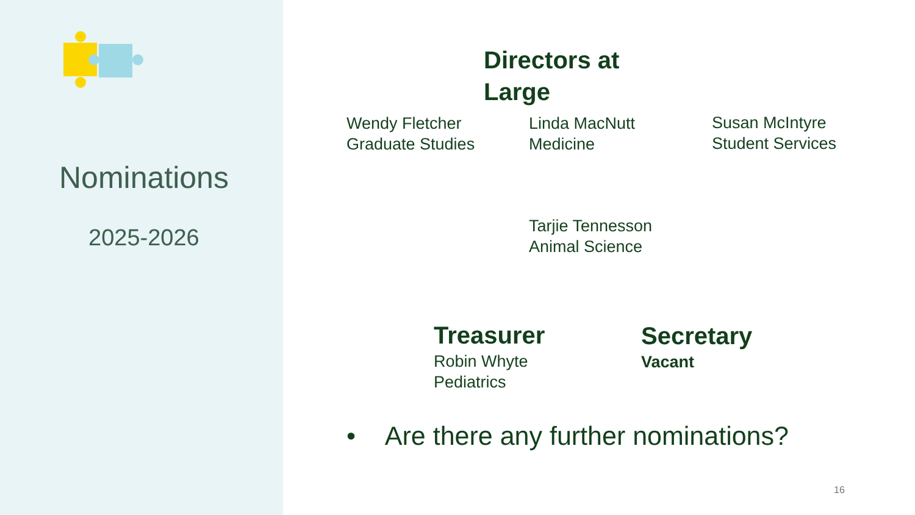Nominations
2025-2026
Directors at
Large
Wendy Fletcher
Graduate Studies
Linda MacNutt
Medicine
Susan McIntyre
Student Services
Tarjie Tennesson
Animal Science
Treasurer
Robin Whyte
Pediatrics
Secretary
Vacant
• Are there any further nominations?
16